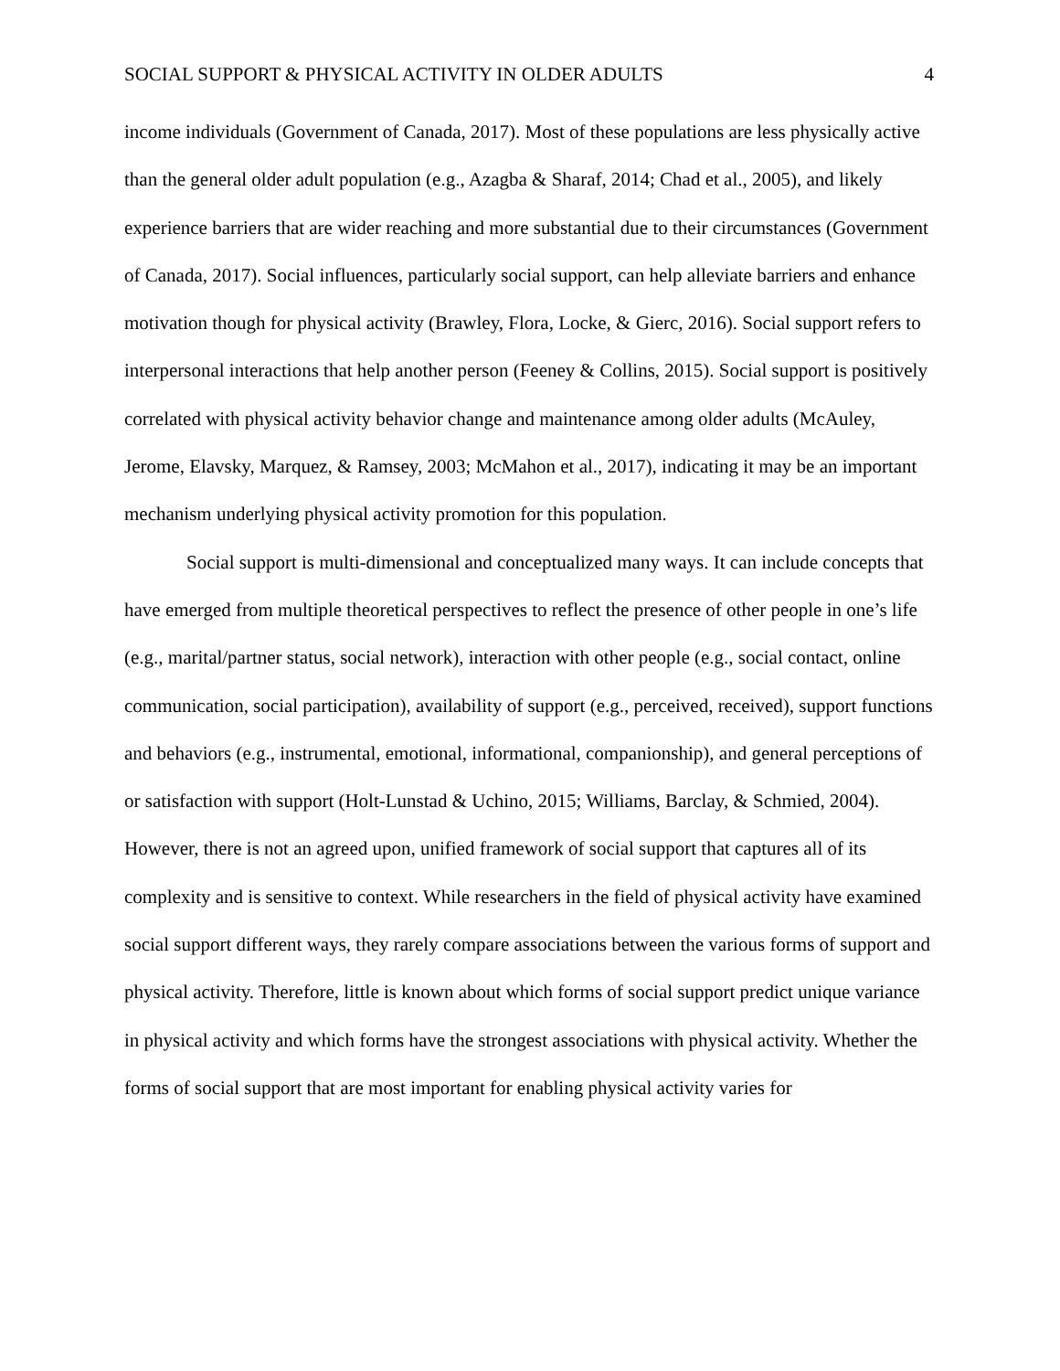SOCIAL SUPPORT & PHYSICAL ACTIVITY IN OLDER ADULTS 4
income individuals (Government of Canada, 2017). Most of these populations are less physically active than the general older adult population (e.g., Azagba & Sharaf, 2014; Chad et al., 2005), and likely experience barriers that are wider reaching and more substantial due to their circumstances (Government of Canada, 2017). Social influences, particularly social support, can help alleviate barriers and enhance motivation though for physical activity (Brawley, Flora, Locke, & Gierc, 2016). Social support refers to interpersonal interactions that help another person (Feeney & Collins, 2015). Social support is positively correlated with physical activity behavior change and maintenance among older adults (McAuley, Jerome, Elavsky, Marquez, & Ramsey, 2003; McMahon et al., 2017), indicating it may be an important mechanism underlying physical activity promotion for this population.
Social support is multi-dimensional and conceptualized many ways. It can include concepts that have emerged from multiple theoretical perspectives to reflect the presence of other people in one’s life (e.g., marital/partner status, social network), interaction with other people (e.g., social contact, online communication, social participation), availability of support (e.g., perceived, received), support functions and behaviors (e.g., instrumental, emotional, informational, companionship), and general perceptions of or satisfaction with support (Holt-Lunstad & Uchino, 2015; Williams, Barclay, & Schmied, 2004). However, there is not an agreed upon, unified framework of social support that captures all of its complexity and is sensitive to context. While researchers in the field of physical activity have examined social support different ways, they rarely compare associations between the various forms of support and physical activity. Therefore, little is known about which forms of social support predict unique variance in physical activity and which forms have the strongest associations with physical activity. Whether the forms of social support that are most important for enabling physical activity varies for